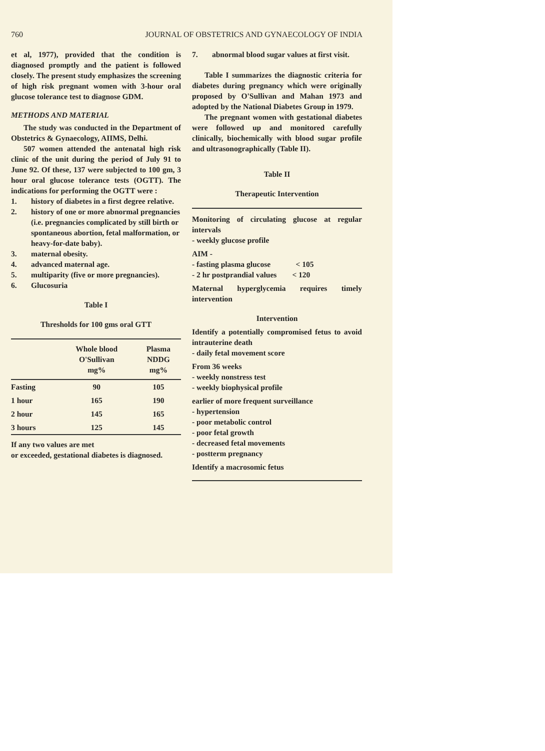760 JOURNAL OF OBSTETRICS AND GYNAECOLOGY OF INDIA
et al, 1977), provided that the condition is diagnosed promptly and the patient is followed closely. The present study emphasizes the screening of high risk pregnant women with 3-hour oral glucose tolerance test to diagnose GDM.
METHODS AND MATERIAL
The study was conducted in the Department of Obstetrics & Gynaecology, AIIMS, Delhi.
507 women attended the antenatal high risk clinic of the unit during the period of July 91 to June 92. Of these, 137 were subjected to 100 gm, 3 hour oral glucose tolerance tests (OGTT). The indications for performing the OGTT were :
1. history of diabetes in a first degree relative.
2. history of one or more abnormal pregnancies (i.e. pregnancies complicated by still birth or spontaneous abortion, fetal malformation, or heavy-for-date baby).
3. maternal obesity.
4. advanced maternal age.
5. multiparity (five or more pregnancies).
6. Glucosuria
Table I
Thresholds for 100 gms oral GTT
| | Whole blood O'Sullivan mg% | Plasma NDDG mg% |
| --- | --- | --- |
| Fasting | 90 | 105 |
| 1 hour | 165 | 190 |
| 2 hour | 145 | 165 |
| 3 hours | 125 | 145 |
If any two values are met
or exceeded, gestational diabetes is diagnosed.
7. abnormal blood sugar values at first visit.
Table I summarizes the diagnostic criteria for diabetes during pregnancy which were originally proposed by O'Sullivan and Mahan 1973 and adopted by the National Diabetes Group in 1979.
The pregnant women with gestational diabetes were followed up and monitored carefully clinically, biochemically with blood sugar profile and ultrasonographically (Table II).
Table II
Therapeutic Intervention
Monitoring of circulating glucose at regular intervals
- weekly glucose profile
AIM -
- fasting plasma glucose < 105
- 2 hr postprandial values < 120
Maternal hyperglycemia requires timely intervention
Intervention
Identify a potentially compromised fetus to avoid intrauterine death
- daily fetal movement score
From 36 weeks
- weekly nonstress test
- weekly biophysical profile
earlier of more frequent surveillance
- hypertension
- poor metabolic control
- poor fetal growth
- decreased fetal movements
- postterm pregnancy
Identify a macrosomic fetus